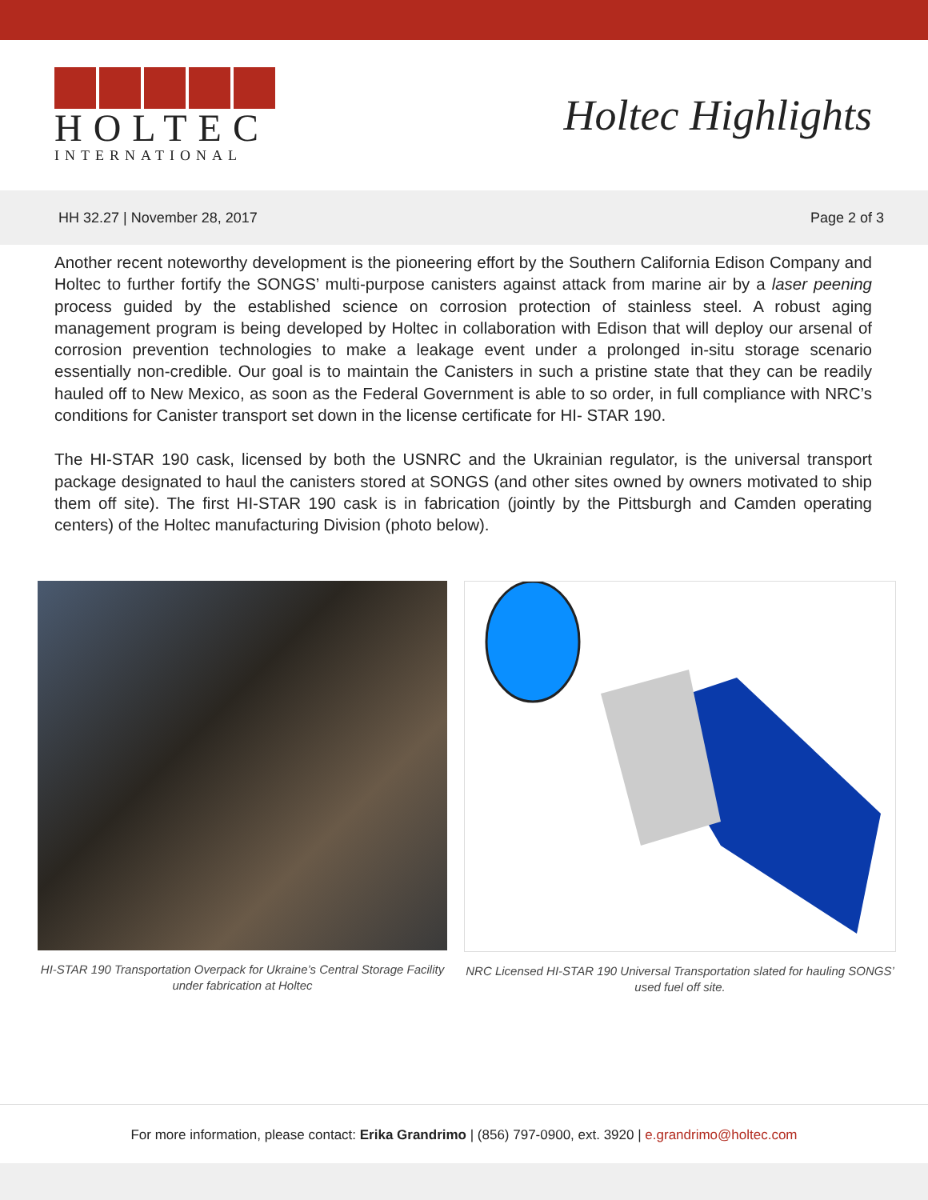HOLTEC
INTERNATIONAL
Holtec Highlights
HH 32.27 | November 28, 2017 Page 2 of 3
Another recent noteworthy development is the pioneering effort by the Southern California Edison Company and Holtec to further fortify the SONGS’ multi-purpose canisters against attack from marine air by a laser peening process guided by the established science on corrosion protection of stainless steel. A robust aging management program is being developed by Holtec in collaboration with Edison that will deploy our arsenal of corrosion prevention technologies to make a leakage event under a prolonged in-situ storage scenario essentially non-credible. Our goal is to maintain the Canisters in such a pristine state that they can be readily hauled off to New Mexico, as soon as the Federal Government is able to so order, in full compliance with NRC’s conditions for Canister transport set down in the license certificate for HI- STAR 190.
The HI-STAR 190 cask, licensed by both the USNRC and the Ukrainian regulator, is the universal transport package designated to haul the canisters stored at SONGS (and other sites owned by owners motivated to ship them off site). The first HI-STAR 190 cask is in fabrication (jointly by the Pittsburgh and Camden operating centers) of the Holtec manufacturing Division (photo below).
HI-STAR 190 Transportation Overpack for Ukraine’s Central Storage Facility under fabrication at Holtec
NRC Licensed HI-STAR 190 Universal Transportation slated for hauling SONGS’ used fuel off site.
For more information, please contact: Erika Grandrimo | (856) 797-0900, ext. 3920 | e.grandrimo@holtec.com